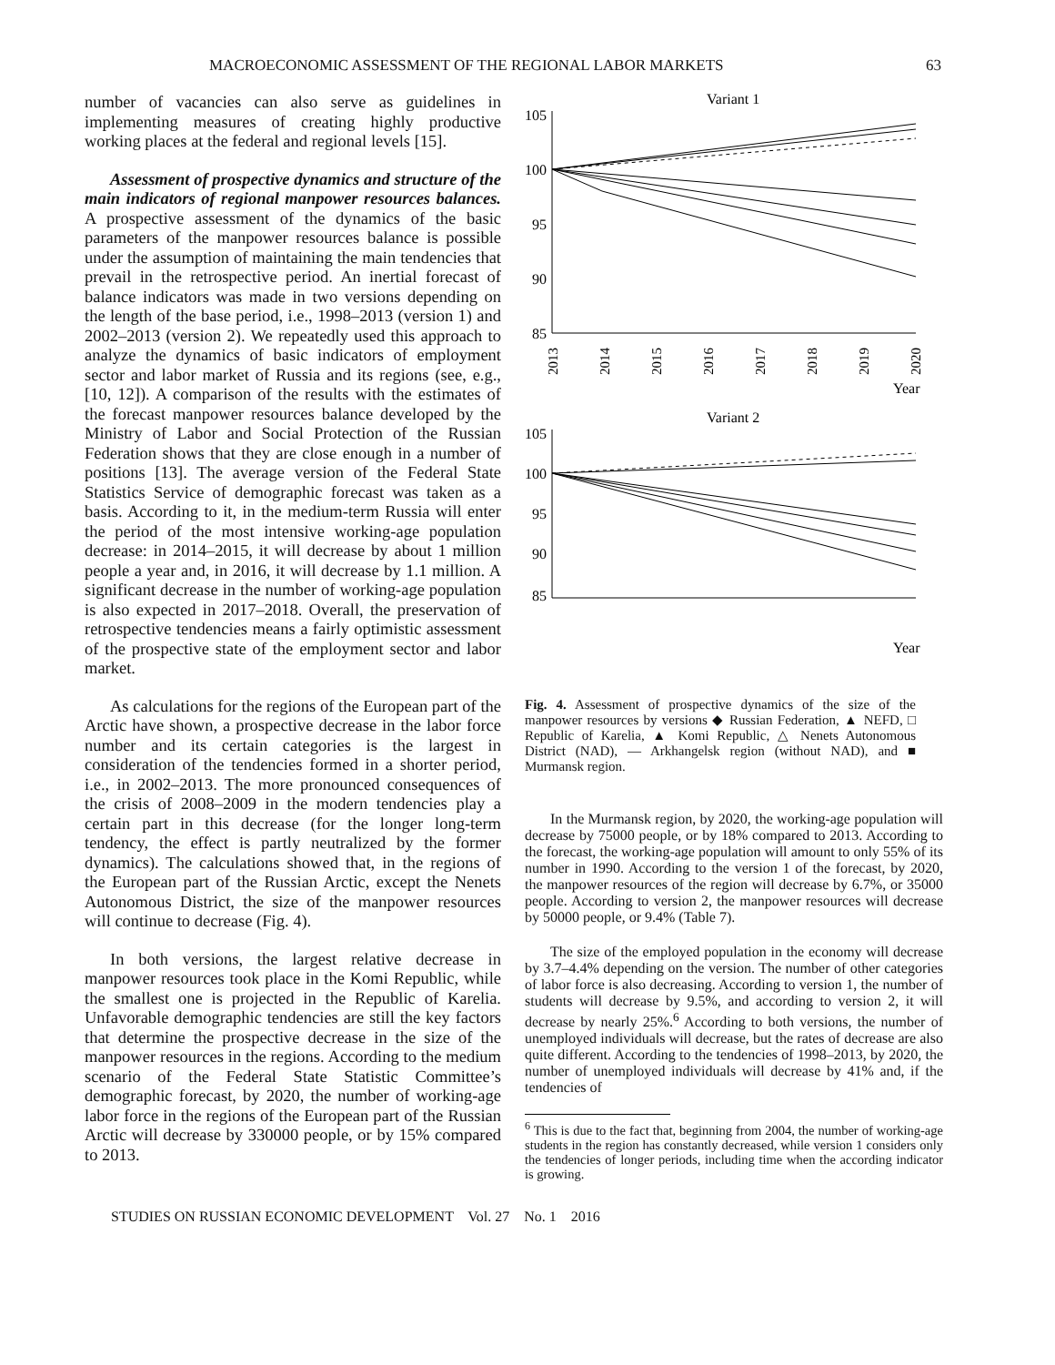MACROECONOMIC ASSESSMENT OF THE REGIONAL LABOR MARKETS 63
number of vacancies can also serve as guidelines in implementing measures of creating highly productive working places at the federal and regional levels [15].
Assessment of prospective dynamics and structure of the main indicators of regional manpower resources balances. A prospective assessment of the dynamics of the basic parameters of the manpower resources balance is possible under the assumption of maintaining the main tendencies that prevail in the retrospective period. An inertial forecast of balance indicators was made in two versions depending on the length of the base period, i.e., 1998–2013 (version 1) and 2002–2013 (version 2). We repeatedly used this approach to analyze the dynamics of basic indicators of employment sector and labor market of Russia and its regions (see, e.g., [10, 12]). A comparison of the results with the estimates of the forecast manpower resources balance developed by the Ministry of Labor and Social Protection of the Russian Federation shows that they are close enough in a number of positions [13]. The average version of the Federal State Statistics Service of demographic forecast was taken as a basis. According to it, in the medium-term Russia will enter the period of the most intensive working-age population decrease: in 2014–2015, it will decrease by about 1 million people a year and, in 2016, it will decrease by 1.1 million. A significant decrease in the number of working-age population is also expected in 2017–2018. Overall, the preservation of retrospective tendencies means a fairly optimistic assessment of the prospective state of the employment sector and labor market.
As calculations for the regions of the European part of the Arctic have shown, a prospective decrease in the labor force number and its certain categories is the largest in consideration of the tendencies formed in a shorter period, i.e., in 2002–2013. The more pronounced consequences of the crisis of 2008–2009 in the modern tendencies play a certain part in this decrease (for the longer long-term tendency, the effect is partly neutralized by the former dynamics). The calculations showed that, in the regions of the European part of the Russian Arctic, except the Nenets Autonomous District, the size of the manpower resources will continue to decrease (Fig. 4).
In both versions, the largest relative decrease in manpower resources took place in the Komi Republic, while the smallest one is projected in the Republic of Karelia. Unfavorable demographic tendencies are still the key factors that determine the prospective decrease in the size of the manpower resources in the regions. According to the medium scenario of the Federal State Statistic Committee’s demographic forecast, by 2020, the number of working-age labor force in the regions of the European part of the Russian Arctic will decrease by 330000 people, or by 15% compared to 2013.
Variant 1
105
100
95
90
85
2013
2014
2015
2016
2017
2018
2019
2020
Year
Variant 2
105
100
95
90
85
Year
Fig. 4. Assessment of prospective dynamics of the size of the manpower resources by versions ◆ Russian Federation, ▲ NEFD, □ Republic of Karelia, ▲ Komi Republic, △ Nenets Autonomous District (NAD), — Arkhangelsk region (without NAD), and ■ Murmansk region.
In the Murmansk region, by 2020, the working-age population will decrease by 75000 people, or by 18% compared to 2013. According to the forecast, the working-age population will amount to only 55% of its number in 1990. According to the version 1 of the forecast, by 2020, the manpower resources of the region will decrease by 6.7%, or 35000 people. According to version 2, the manpower resources will decrease by 50000 people, or 9.4% (Table 7).
The size of the employed population in the economy will decrease by 3.7–4.4% depending on the version. The number of other categories of labor force is also decreasing. According to version 1, the number of students will decrease by 9.5%, and according to version 2, it will decrease by nearly 25%.<sup>6</sup> According to both versions, the number of unemployed individuals will decrease, but the rates of decrease are also quite different. According to the tendencies of 1998–2013, by 2020, the number of unemployed individuals will decrease by 41% and, if the tendencies of
<sup>6</sup> This is due to the fact that, beginning from 2004, the number of working-age students in the region has constantly decreased, while version 1 considers only the tendencies of longer periods, including time when the according indicator is growing.
STUDIES ON RUSSIAN ECONOMIC DEVELOPMENT Vol. 27 No. 1 2016